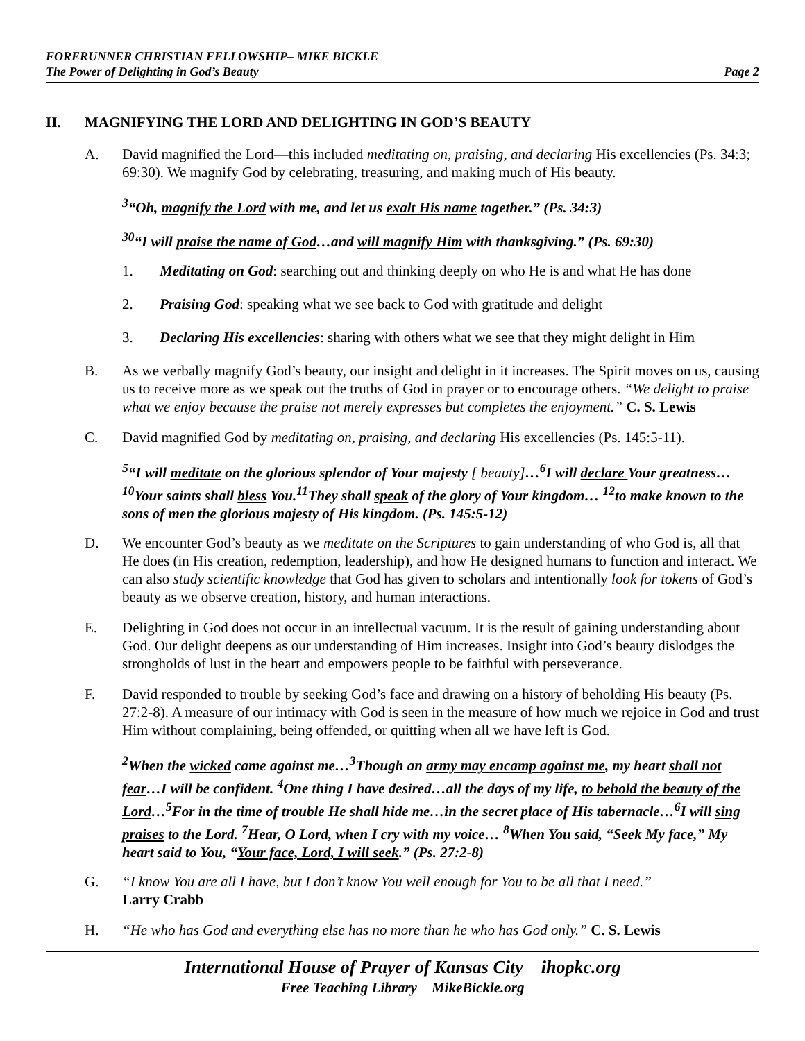FORERUNNER CHRISTIAN FELLOWSHIP– MIKE BICKLE
The Power of Delighting in God’s Beauty Page 2
II. MAGNIFYING THE LORD AND DELIGHTING IN GOD’S BEAUTY
A. David magnified the Lord—this included meditating on, praising, and declaring His excellencies (Ps. 34:3; 69:30). We magnify God by celebrating, treasuring, and making much of His beauty.
<sup>3</sup> “Oh, magnify the Lord with me, and let us exalt His name together.” (Ps. 34:3)
<sup>30</sup> “I will praise the name of God…and will magnify Him with thanksgiving.” (Ps. 69:30)
1. Meditating on God: searching out and thinking deeply on who He is and what He has done
2. Praising God: speaking what we see back to God with gratitude and delight
3. Declaring His excellencies: sharing with others what we see that they might delight in Him
B. As we verbally magnify God’s beauty, our insight and delight in it increases. The Spirit moves on us, causing us to receive more as we speak out the truths of God in prayer or to encourage others. “We delight to praise what we enjoy because the praise not merely expresses but completes the enjoyment.” C. S. Lewis
C. David magnified God by meditating on, praising, and declaring His excellencies (Ps. 145:5-11).
<sup>5</sup> “I will meditate on the glorious splendor of Your majesty [ beauty]…<sup>6</sup>I will declare Your greatness…<sup>10</sup>Your saints shall bless You.<sup>11</sup>They shall speak of the glory of Your kingdom… <sup>12</sup>to make known to the sons of men the glorious majesty of His kingdom. (Ps. 145:5-12)
D. We encounter God’s beauty as we meditate on the Scriptures to gain understanding of who God is, all that He does (in His creation, redemption, leadership), and how He designed humans to function and interact. We can also study scientific knowledge that God has given to scholars and intentionally look for tokens of God’s beauty as we observe creation, history, and human interactions.
E. Delighting in God does not occur in an intellectual vacuum. It is the result of gaining understanding about God. Our delight deepens as our understanding of Him increases. Insight into God’s beauty dislodges the strongholds of lust in the heart and empowers people to be faithful with perseverance.
F. David responded to trouble by seeking God’s face and drawing on a history of beholding His beauty (Ps. 27:2-8). A measure of our intimacy with God is seen in the measure of how much we rejoice in God and trust Him without complaining, being offended, or quitting when all we have left is God.
<sup>2</sup> When the wicked came against me…<sup>3</sup>Though an army may encamp against me, my heart shall not fear…I will be confident. <sup>4</sup>One thing I have desired…all the days of my life, to behold the beauty of the Lord…<sup>5</sup>For in the time of trouble He shall hide me…in the secret place of His tabernacle…<sup>6</sup>I will sing praises to the Lord. <sup>7</sup>Hear, O Lord, when I cry with my voice… <sup>8</sup>When You said, “Seek My face,” My heart said to You, “Your face, Lord, I will seek.” (Ps. 27:2-8)
G. “I know You are all I have, but I don’t know You well enough for You to be all that I need.”
Larry Crabb
H. “He who has God and everything else has no more than he who has God only.” C. S. Lewis
International House of Prayer of Kansas City ihopkc.org
Free Teaching Library MikeBickle.org